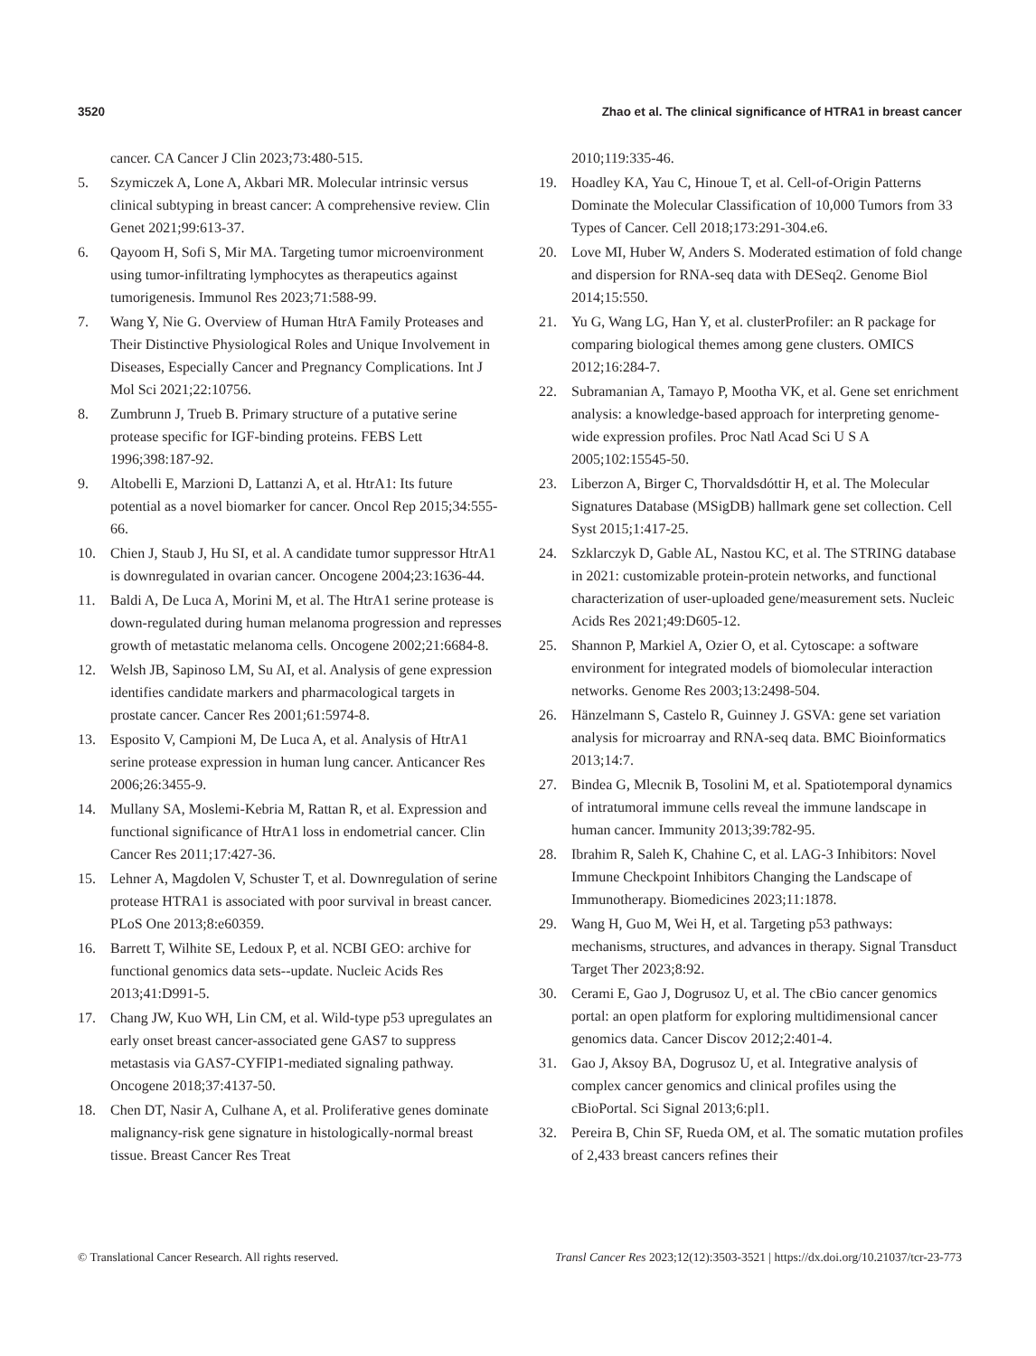3520 Zhao et al. The clinical significance of HTRA1 in breast cancer
cancer. CA Cancer J Clin 2023;73:480-515.
5. Szymiczek A, Lone A, Akbari MR. Molecular intrinsic versus clinical subtyping in breast cancer: A comprehensive review. Clin Genet 2021;99:613-37.
6. Qayoom H, Sofi S, Mir MA. Targeting tumor microenvironment using tumor-infiltrating lymphocytes as therapeutics against tumorigenesis. Immunol Res 2023;71:588-99.
7. Wang Y, Nie G. Overview of Human HtrA Family Proteases and Their Distinctive Physiological Roles and Unique Involvement in Diseases, Especially Cancer and Pregnancy Complications. Int J Mol Sci 2021;22:10756.
8. Zumbrunn J, Trueb B. Primary structure of a putative serine protease specific for IGF-binding proteins. FEBS Lett 1996;398:187-92.
9. Altobelli E, Marzioni D, Lattanzi A, et al. HtrA1: Its future potential as a novel biomarker for cancer. Oncol Rep 2015;34:555-66.
10. Chien J, Staub J, Hu SI, et al. A candidate tumor suppressor HtrA1 is downregulated in ovarian cancer. Oncogene 2004;23:1636-44.
11. Baldi A, De Luca A, Morini M, et al. The HtrA1 serine protease is down-regulated during human melanoma progression and represses growth of metastatic melanoma cells. Oncogene 2002;21:6684-8.
12. Welsh JB, Sapinoso LM, Su AI, et al. Analysis of gene expression identifies candidate markers and pharmacological targets in prostate cancer. Cancer Res 2001;61:5974-8.
13. Esposito V, Campioni M, De Luca A, et al. Analysis of HtrA1 serine protease expression in human lung cancer. Anticancer Res 2006;26:3455-9.
14. Mullany SA, Moslemi-Kebria M, Rattan R, et al. Expression and functional significance of HtrA1 loss in endometrial cancer. Clin Cancer Res 2011;17:427-36.
15. Lehner A, Magdolen V, Schuster T, et al. Downregulation of serine protease HTRA1 is associated with poor survival in breast cancer. PLoS One 2013;8:e60359.
16. Barrett T, Wilhite SE, Ledoux P, et al. NCBI GEO: archive for functional genomics data sets--update. Nucleic Acids Res 2013;41:D991-5.
17. Chang JW, Kuo WH, Lin CM, et al. Wild-type p53 upregulates an early onset breast cancer-associated gene GAS7 to suppress metastasis via GAS7-CYFIP1-mediated signaling pathway. Oncogene 2018;37:4137-50.
18. Chen DT, Nasir A, Culhane A, et al. Proliferative genes dominate malignancy-risk gene signature in histologically-normal breast tissue. Breast Cancer Res Treat
2010;119:335-46.
19. Hoadley KA, Yau C, Hinoue T, et al. Cell-of-Origin Patterns Dominate the Molecular Classification of 10,000 Tumors from 33 Types of Cancer. Cell 2018;173:291-304.e6.
20. Love MI, Huber W, Anders S. Moderated estimation of fold change and dispersion for RNA-seq data with DESeq2. Genome Biol 2014;15:550.
21. Yu G, Wang LG, Han Y, et al. clusterProfiler: an R package for comparing biological themes among gene clusters. OMICS 2012;16:284-7.
22. Subramanian A, Tamayo P, Mootha VK, et al. Gene set enrichment analysis: a knowledge-based approach for interpreting genome-wide expression profiles. Proc Natl Acad Sci U S A 2005;102:15545-50.
23. Liberzon A, Birger C, Thorvaldsdóttir H, et al. The Molecular Signatures Database (MSigDB) hallmark gene set collection. Cell Syst 2015;1:417-25.
24. Szklarczyk D, Gable AL, Nastou KC, et al. The STRING database in 2021: customizable protein-protein networks, and functional characterization of user-uploaded gene/measurement sets. Nucleic Acids Res 2021;49:D605-12.
25. Shannon P, Markiel A, Ozier O, et al. Cytoscape: a software environment for integrated models of biomolecular interaction networks. Genome Res 2003;13:2498-504.
26. Hänzelmann S, Castelo R, Guinney J. GSVA: gene set variation analysis for microarray and RNA-seq data. BMC Bioinformatics 2013;14:7.
27. Bindea G, Mlecnik B, Tosolini M, et al. Spatiotemporal dynamics of intratumoral immune cells reveal the immune landscape in human cancer. Immunity 2013;39:782-95.
28. Ibrahim R, Saleh K, Chahine C, et al. LAG-3 Inhibitors: Novel Immune Checkpoint Inhibitors Changing the Landscape of Immunotherapy. Biomedicines 2023;11:1878.
29. Wang H, Guo M, Wei H, et al. Targeting p53 pathways: mechanisms, structures, and advances in therapy. Signal Transduct Target Ther 2023;8:92.
30. Cerami E, Gao J, Dogrusoz U, et al. The cBio cancer genomics portal: an open platform for exploring multidimensional cancer genomics data. Cancer Discov 2012;2:401-4.
31. Gao J, Aksoy BA, Dogrusoz U, et al. Integrative analysis of complex cancer genomics and clinical profiles using the cBioPortal. Sci Signal 2013;6:pl1.
32. Pereira B, Chin SF, Rueda OM, et al. The somatic mutation profiles of 2,433 breast cancers refines their
© Translational Cancer Research. All rights reserved. Transl Cancer Res 2023;12(12):3503-3521 | https://dx.doi.org/10.21037/tcr-23-773